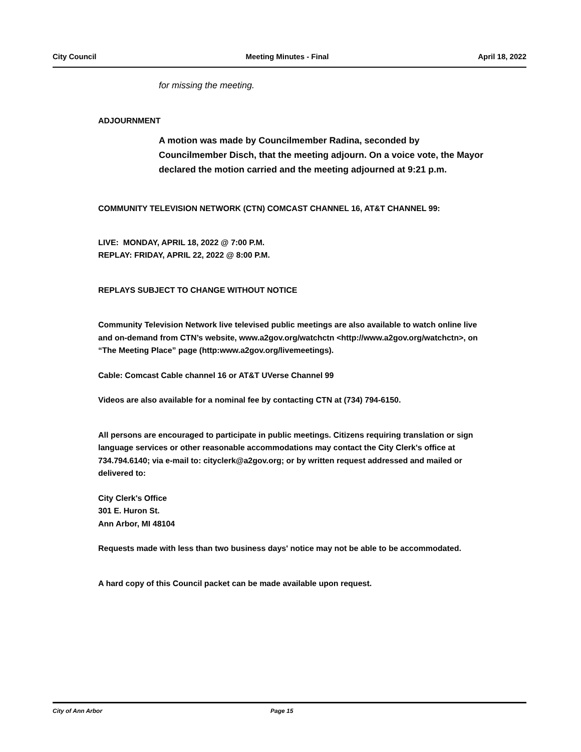City Council Meeting Minutes - Final April 18, 2022
for missing the meeting.
ADJOURNMENT
A motion was made by Councilmember Radina, seconded by Councilmember Disch, that the meeting adjourn. On a voice vote, the Mayor declared the motion carried and the meeting adjourned at 9:21 p.m.
COMMUNITY TELEVISION NETWORK (CTN) COMCAST CHANNEL 16, AT&T CHANNEL 99:
LIVE: MONDAY, APRIL 18, 2022 @ 7:00 P.M.
REPLAY: FRIDAY, APRIL 22, 2022 @ 8:00 P.M.
REPLAYS SUBJECT TO CHANGE WITHOUT NOTICE
Community Television Network live televised public meetings are also available to watch online live and on-demand from CTN’s website, www.a2gov.org/watchctn <http://www.a2gov.org/watchctn>, on “The Meeting Place” page (http:www.a2gov.org/livemeetings).
Cable: Comcast Cable channel 16 or AT&T UVerse Channel 99
Videos are also available for a nominal fee by contacting CTN at (734) 794-6150.
All persons are encouraged to participate in public meetings. Citizens requiring translation or sign language services or other reasonable accommodations may contact the City Clerk's office at 734.794.6140; via e-mail to: cityclerk@a2gov.org; or by written request addressed and mailed or delivered to:
City Clerk's Office
301 E. Huron St.
Ann Arbor, MI 48104
Requests made with less than two business days' notice may not be able to be accommodated.
A hard copy of this Council packet can be made available upon request.
City of Ann Arbor Page 15